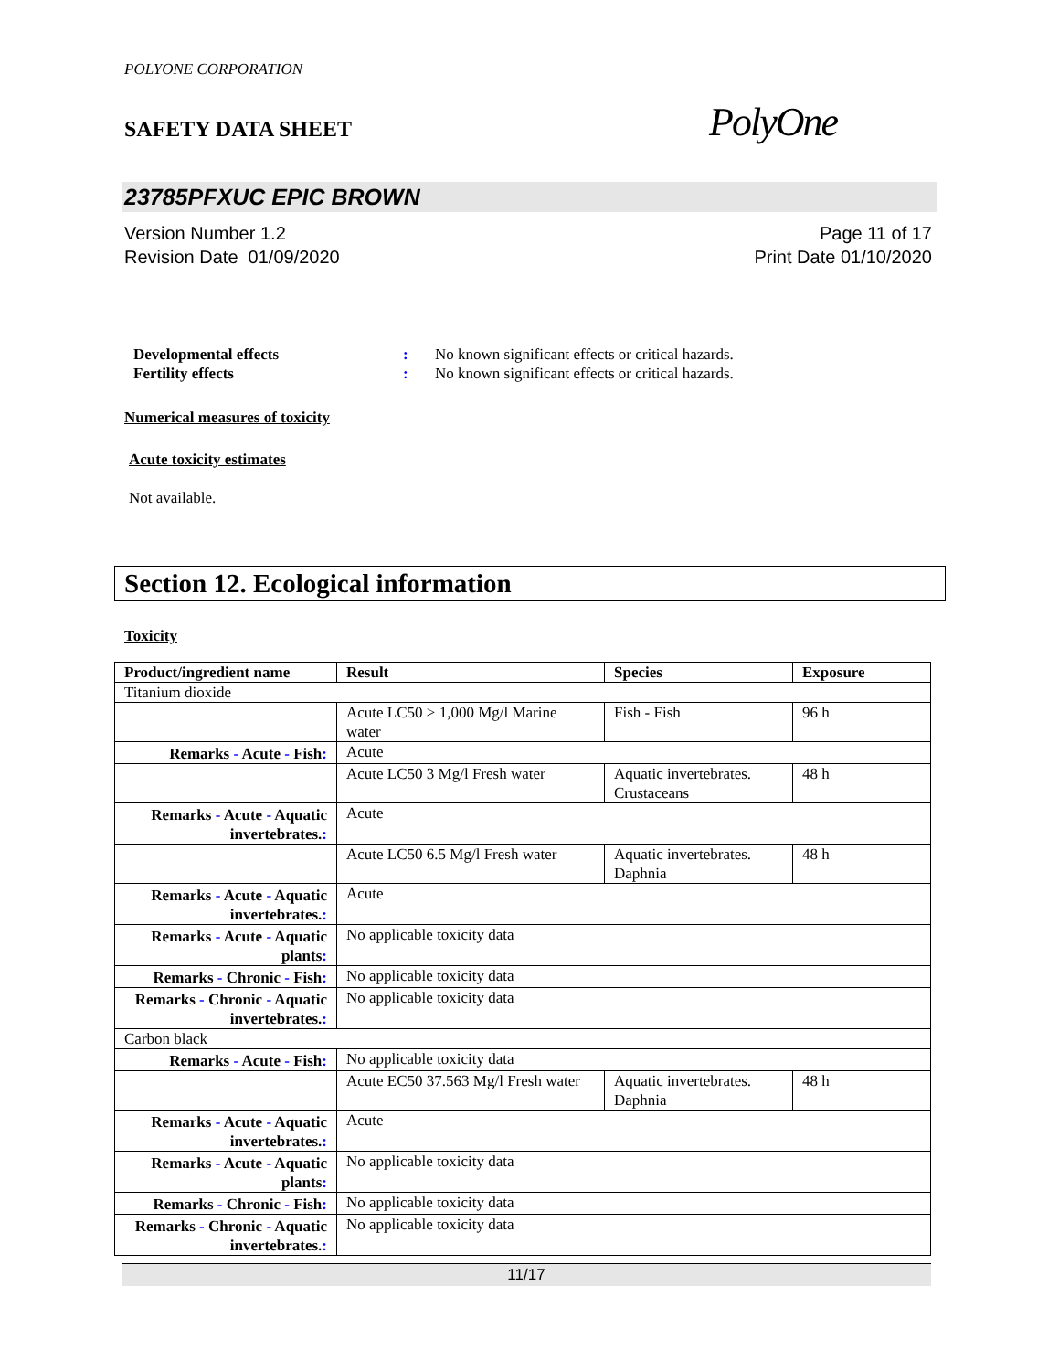POLYONE CORPORATION
SAFETY DATA SHEET
PolyOne
23785PFXUC EPIC BROWN
Version Number 1.2
Revision Date 01/09/2020
Page 11 of 17
Print Date 01/10/2020
Developmental effects: No known significant effects or critical hazards.
Fertility effects: No known significant effects or critical hazards.
Numerical measures of toxicity
Acute toxicity estimates
Not available.
Section 12. Ecological information
Toxicity
| Product/ingredient name | Result | Species | Exposure |
| --- | --- | --- | --- |
| Titanium dioxide | | | |
| | Acute LC50 > 1,000 Mg/l Marine water | Fish - Fish | 96 h |
| Remarks - Acute - Fish : | Acute | | |
| | Acute LC50 3 Mg/l Fresh water | Aquatic invertebrates. Crustaceans | 48 h |
| Remarks - Acute - Aquatic invertebrates. : | Acute | | |
| | Acute LC50 6.5 Mg/l Fresh water | Aquatic invertebrates. Daphnia | 48 h |
| Remarks - Acute - Aquatic invertebrates. : | Acute | | |
| Remarks - Acute - Aquatic plants : | No applicable toxicity data | | |
| Remarks - Chronic - Fish : | No applicable toxicity data | | |
| Remarks - Chronic - Aquatic invertebrates. : | No applicable toxicity data | | |
| Carbon black | | | |
| Remarks - Acute - Fish : | No applicable toxicity data | | |
| | Acute EC50 37.563 Mg/l Fresh water | Aquatic invertebrates. Daphnia | 48 h |
| Remarks - Acute - Aquatic invertebrates. : | Acute | | |
| Remarks - Acute - Aquatic plants : | No applicable toxicity data | | |
| Remarks - Chronic - Fish : | No applicable toxicity data | | |
| Remarks - Chronic - Aquatic invertebrates. : | No applicable toxicity data | | |
11/17